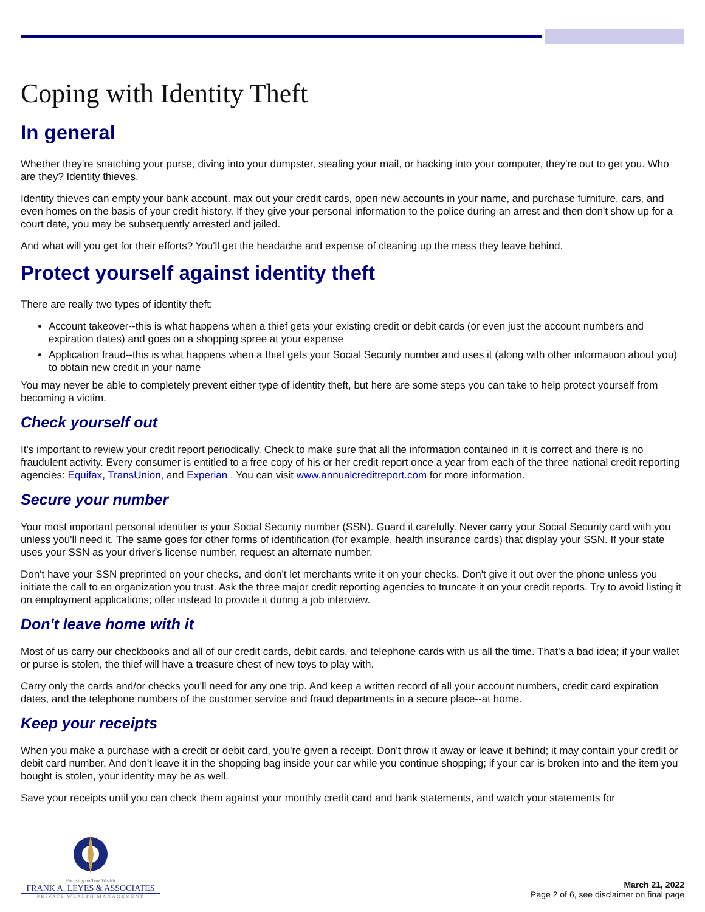Coping with Identity Theft
In general
Whether they're snatching your purse, diving into your dumpster, stealing your mail, or hacking into your computer, they're out to get you. Who are they? Identity thieves.
Identity thieves can empty your bank account, max out your credit cards, open new accounts in your name, and purchase furniture, cars, and even homes on the basis of your credit history. If they give your personal information to the police during an arrest and then don't show up for a court date, you may be subsequently arrested and jailed.
And what will you get for their efforts? You'll get the headache and expense of cleaning up the mess they leave behind.
Protect yourself against identity theft
There are really two types of identity theft:
Account takeover--this is what happens when a thief gets your existing credit or debit cards (or even just the account numbers and expiration dates) and goes on a shopping spree at your expense
Application fraud--this is what happens when a thief gets your Social Security number and uses it (along with other information about you) to obtain new credit in your name
You may never be able to completely prevent either type of identity theft, but here are some steps you can take to help protect yourself from becoming a victim.
Check yourself out
It's important to review your credit report periodically. Check to make sure that all the information contained in it is correct and there is no fraudulent activity. Every consumer is entitled to a free copy of his or her credit report once a year from each of the three national credit reporting agencies: Equifax, TransUnion, and Experian . You can visit www.annualcreditreport.com for more information.
Secure your number
Your most important personal identifier is your Social Security number (SSN). Guard it carefully. Never carry your Social Security card with you unless you'll need it. The same goes for other forms of identification (for example, health insurance cards) that display your SSN. If your state uses your SSN as your driver's license number, request an alternate number.
Don't have your SSN preprinted on your checks, and don't let merchants write it on your checks. Don't give it out over the phone unless you initiate the call to an organization you trust. Ask the three major credit reporting agencies to truncate it on your credit reports. Try to avoid listing it on employment applications; offer instead to provide it during a job interview.
Don't leave home with it
Most of us carry our checkbooks and all of our credit cards, debit cards, and telephone cards with us all the time. That's a bad idea; if your wallet or purse is stolen, the thief will have a treasure chest of new toys to play with.
Carry only the cards and/or checks you'll need for any one trip. And keep a written record of all your account numbers, credit card expiration dates, and the telephone numbers of the customer service and fraud departments in a secure place--at home.
Keep your receipts
When you make a purchase with a credit or debit card, you're given a receipt. Don't throw it away or leave it behind; it may contain your credit or debit card number. And don't leave it in the shopping bag inside your car while you continue shopping; if your car is broken into and the item you bought is stolen, your identity may be as well.
Save your receipts until you can check them against your monthly credit card and bank statements, and watch your statements for
Focusing on True Wealth
FRANK A. LEYES & ASSOCIATES
PRIVATE WEALTH MANAGEMENT
March 21, 2022
Page 2 of 6, see disclaimer on final page